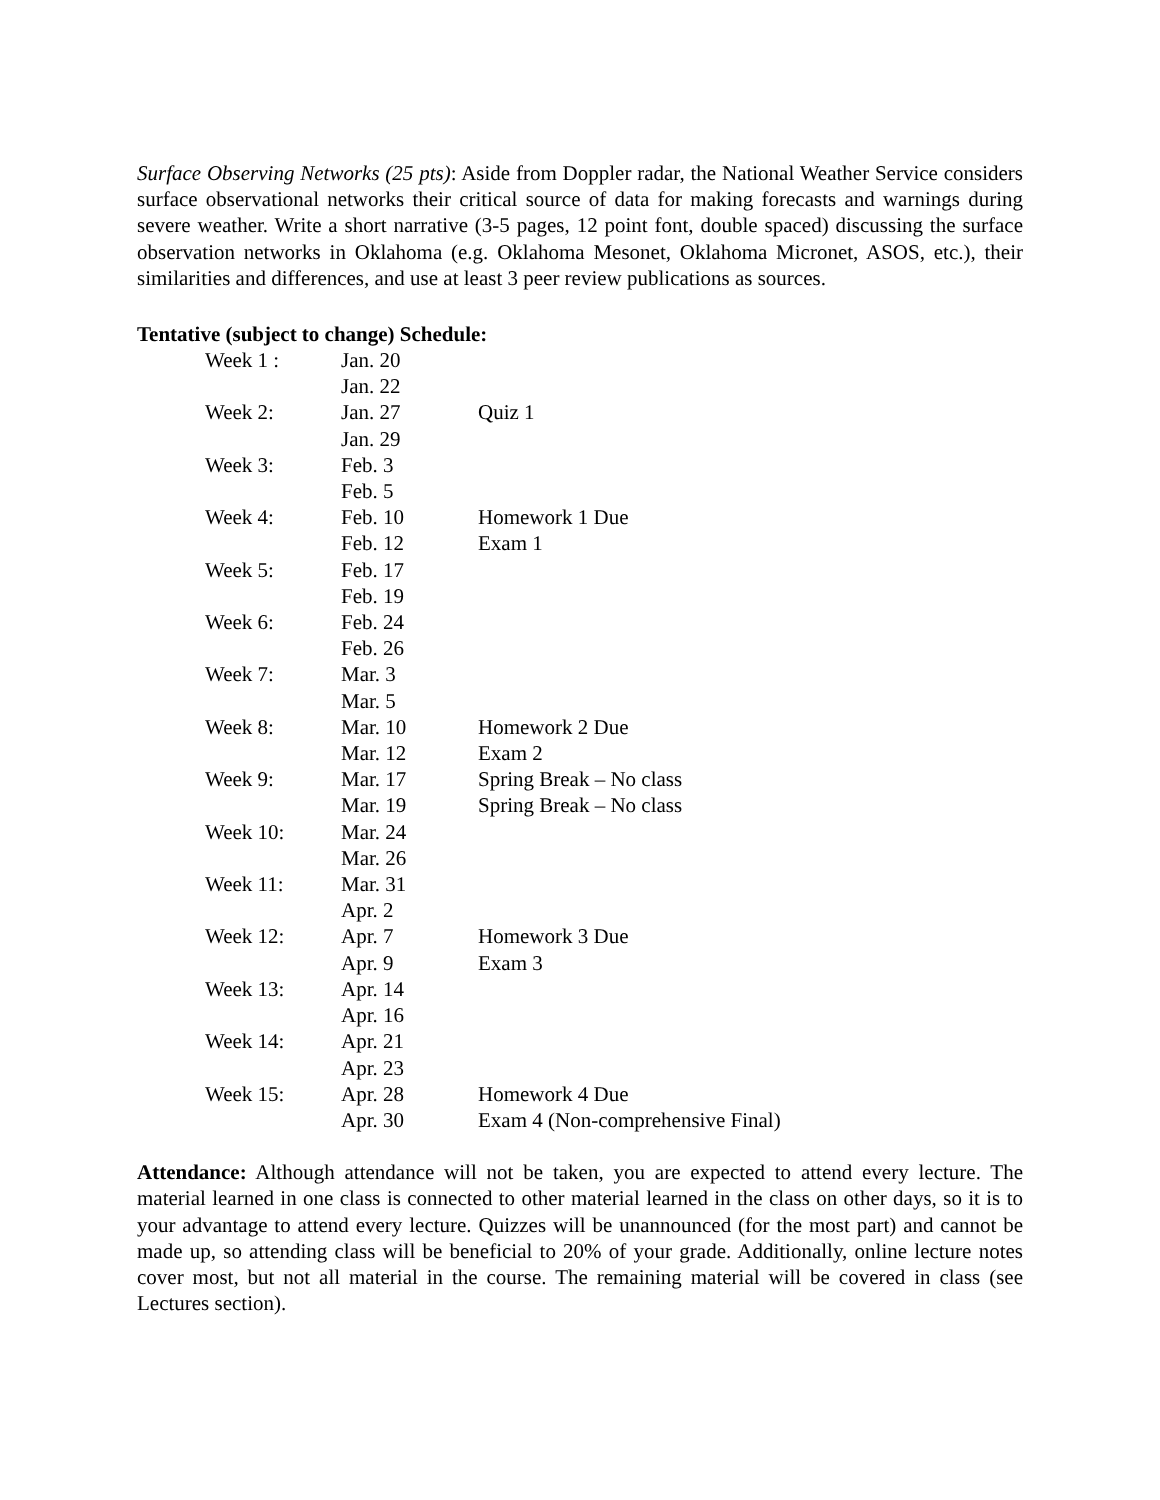Surface Observing Networks (25 pts): Aside from Doppler radar, the National Weather Service considers surface observational networks their critical source of data for making forecasts and warnings during severe weather. Write a short narrative (3-5 pages, 12 point font, double spaced) discussing the surface observation networks in Oklahoma (e.g. Oklahoma Mesonet, Oklahoma Micronet, ASOS, etc.), their similarities and differences, and use at least 3 peer review publications as sources.
Tentative (subject to change) Schedule:
| Week 1 : | Jan. 20 | |
| | Jan. 22 | |
| Week 2: | Jan. 27 | Quiz 1 |
| | Jan. 29 | |
| Week 3: | Feb. 3 | |
| | Feb. 5 | |
| Week 4: | Feb. 10 | Homework 1 Due |
| | Feb. 12 | Exam 1 |
| Week 5: | Feb. 17 | |
| | Feb. 19 | |
| Week 6: | Feb. 24 | |
| | Feb. 26 | |
| Week 7: | Mar. 3 | |
| | Mar. 5 | |
| Week 8: | Mar. 10 | Homework 2 Due |
| | Mar. 12 | Exam 2 |
| Week 9: | Mar. 17 | Spring Break – No class |
| | Mar. 19 | Spring Break – No class |
| Week 10: | Mar. 24 | |
| | Mar. 26 | |
| Week 11: | Mar. 31 | |
| | Apr. 2 | |
| Week 12: | Apr. 7 | Homework 3 Due |
| | Apr. 9 | Exam 3 |
| Week 13: | Apr. 14 | |
| | Apr. 16 | |
| Week 14: | Apr. 21 | |
| | Apr. 23 | |
| Week 15: | Apr. 28 | Homework 4 Due |
| | Apr. 30 | Exam 4 (Non-comprehensive Final) |
Attendance: Although attendance will not be taken, you are expected to attend every lecture. The material learned in one class is connected to other material learned in the class on other days, so it is to your advantage to attend every lecture. Quizzes will be unannounced (for the most part) and cannot be made up, so attending class will be beneficial to 20% of your grade. Additionally, online lecture notes cover most, but not all material in the course. The remaining material will be covered in class (see Lectures section).